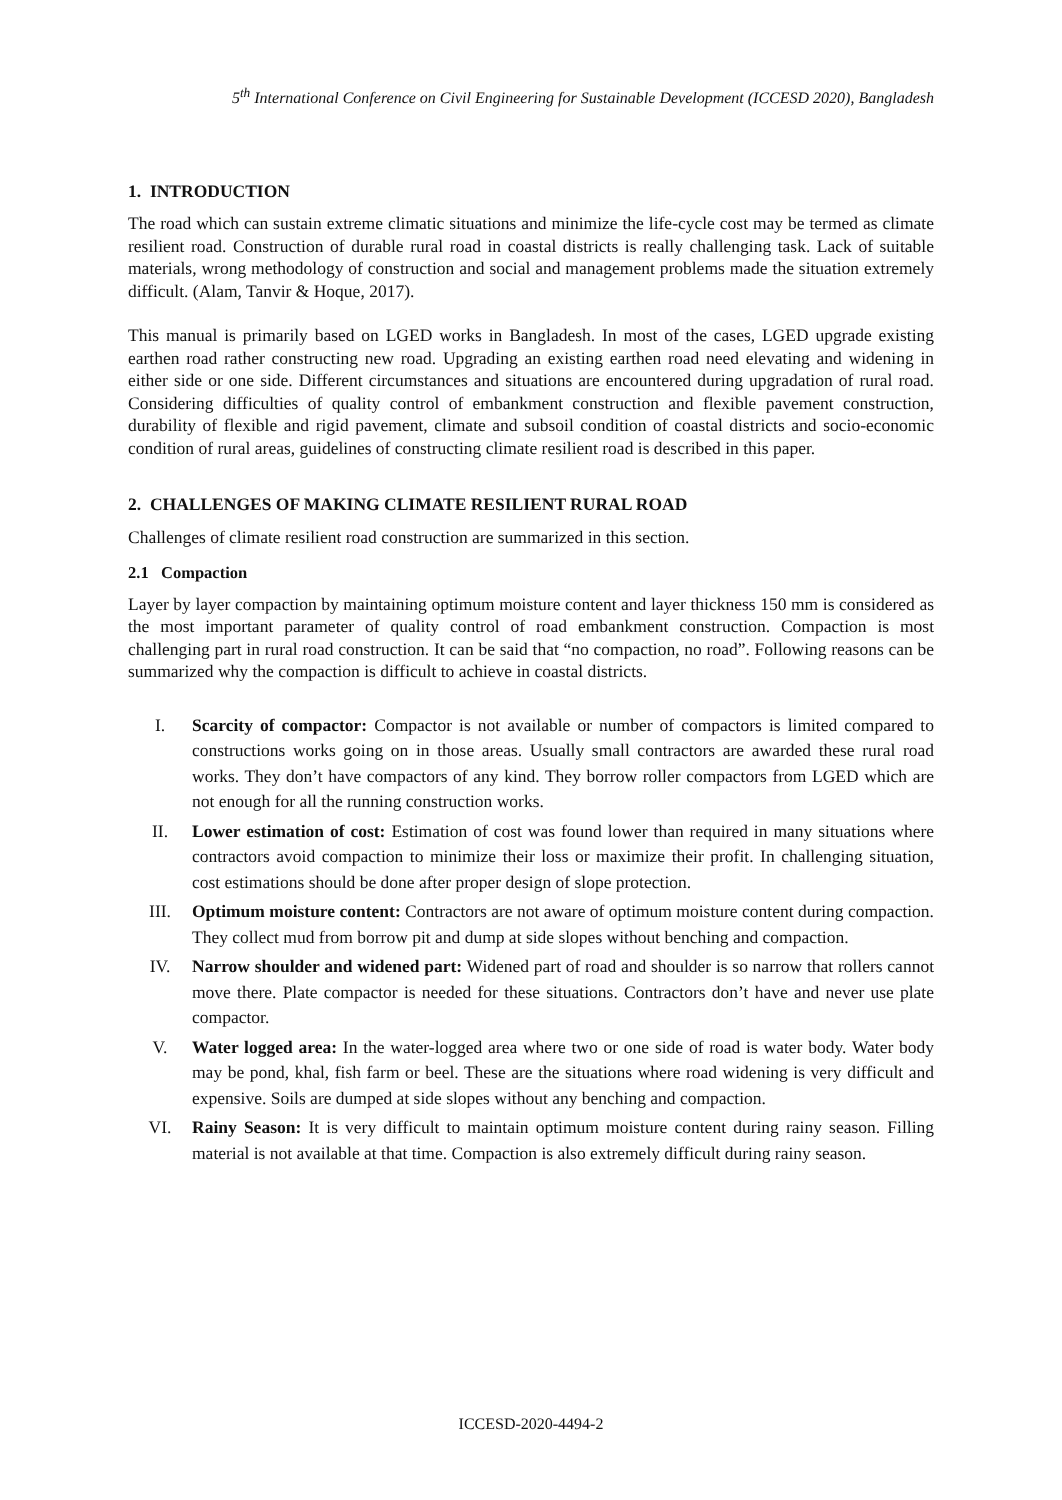5<sup>th</sup> International Conference on Civil Engineering for Sustainable Development (ICCESD 2020), Bangladesh
1. INTRODUCTION
The road which can sustain extreme climatic situations and minimize the life-cycle cost may be termed as climate resilient road. Construction of durable rural road in coastal districts is really challenging task. Lack of suitable materials, wrong methodology of construction and social and management problems made the situation extremely difficult. (Alam, Tanvir & Hoque, 2017).
This manual is primarily based on LGED works in Bangladesh. In most of the cases, LGED upgrade existing earthen road rather constructing new road. Upgrading an existing earthen road need elevating and widening in either side or one side. Different circumstances and situations are encountered during upgradation of rural road. Considering difficulties of quality control of embankment construction and flexible pavement construction, durability of flexible and rigid pavement, climate and subsoil condition of coastal districts and socio-economic condition of rural areas, guidelines of constructing climate resilient road is described in this paper.
2. CHALLENGES OF MAKING CLIMATE RESILIENT RURAL ROAD
Challenges of climate resilient road construction are summarized in this section.
2.1 Compaction
Layer by layer compaction by maintaining optimum moisture content and layer thickness 150 mm is considered as the most important parameter of quality control of road embankment construction. Compaction is most challenging part in rural road construction. It can be said that “no compaction, no road”. Following reasons can be summarized why the compaction is difficult to achieve in coastal districts.
I. Scarcity of compactor: Compactor is not available or number of compactors is limited compared to constructions works going on in those areas. Usually small contractors are awarded these rural road works. They don’t have compactors of any kind. They borrow roller compactors from LGED which are not enough for all the running construction works.
II. Lower estimation of cost: Estimation of cost was found lower than required in many situations where contractors avoid compaction to minimize their loss or maximize their profit. In challenging situation, cost estimations should be done after proper design of slope protection.
III. Optimum moisture content: Contractors are not aware of optimum moisture content during compaction. They collect mud from borrow pit and dump at side slopes without benching and compaction.
IV. Narrow shoulder and widened part: Widened part of road and shoulder is so narrow that rollers cannot move there. Plate compactor is needed for these situations. Contractors don’t have and never use plate compactor.
V. Water logged area: In the water-logged area where two or one side of road is water body. Water body may be pond, khal, fish farm or beel. These are the situations where road widening is very difficult and expensive. Soils are dumped at side slopes without any benching and compaction.
VI. Rainy Season: It is very difficult to maintain optimum moisture content during rainy season. Filling material is not available at that time. Compaction is also extremely difficult during rainy season.
ICCESD-2020-4494-2